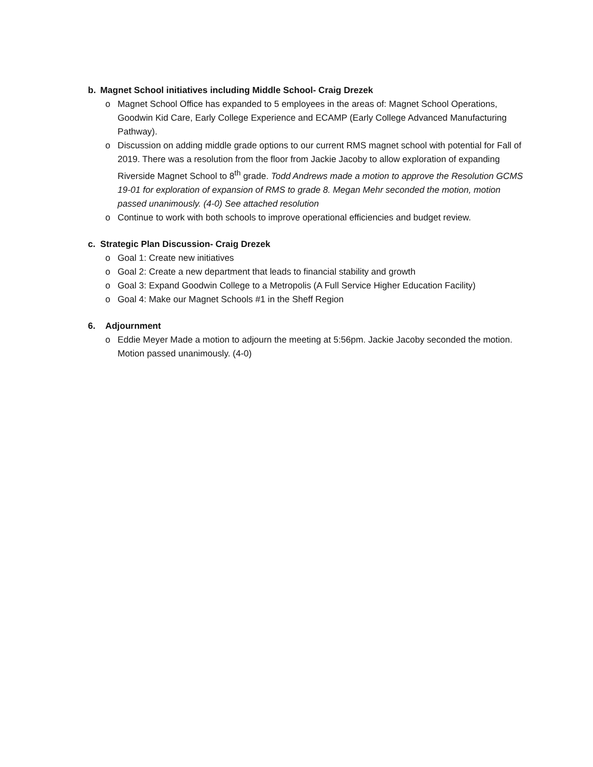b. Magnet School initiatives including Middle School- Craig Drezek
o Magnet School Office has expanded to 5 employees in the areas of: Magnet School Operations, Goodwin Kid Care, Early College Experience and ECAMP (Early College Advanced Manufacturing Pathway).
o Discussion on adding middle grade options to our current RMS magnet school with potential for Fall of 2019. There was a resolution from the floor from Jackie Jacoby to allow exploration of expanding Riverside Magnet School to 8<sup>th</sup> grade. Todd Andrews made a motion to approve the Resolution GCMS 19-01 for exploration of expansion of RMS to grade 8. Megan Mehr seconded the motion, motion passed unanimously. (4-0) See attached resolution
o Continue to work with both schools to improve operational efficiencies and budget review.
c. Strategic Plan Discussion- Craig Drezek
o Goal 1: Create new initiatives
o Goal 2: Create a new department that leads to financial stability and growth
o Goal 3: Expand Goodwin College to a Metropolis (A Full Service Higher Education Facility)
o Goal 4: Make our Magnet Schools #1 in the Sheff Region
6. Adjournment
o Eddie Meyer Made a motion to adjourn the meeting at 5:56pm. Jackie Jacoby seconded the motion. Motion passed unanimously. (4-0)